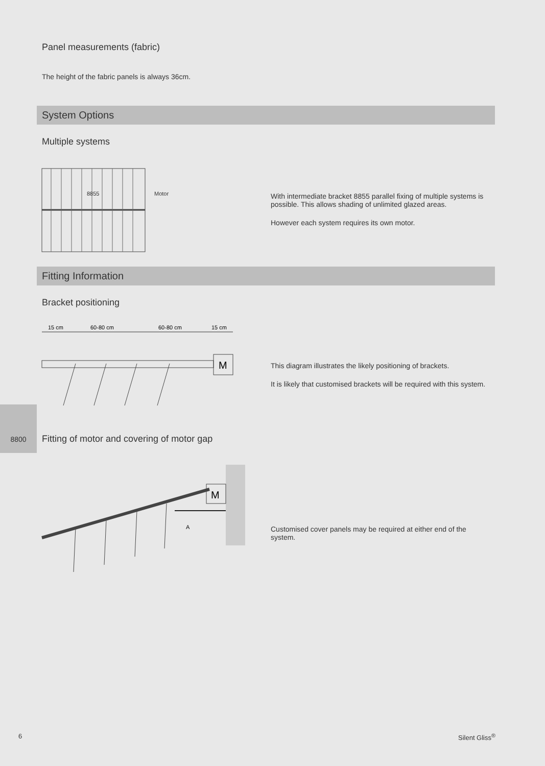Panel measurements (fabric)
The height of the fabric panels is always 36cm.
System Options
Multiple systems
8855
Motor
With intermediate bracket 8855 parallel fixing of multiple systems is possible. This allows shading of unlimited glazed areas.
However each system requires its own motor.
Fitting Information
Bracket positioning
15 cm
60-80 cm
60-80 cm
15 cm
M
This diagram illustrates the likely positioning of brackets.
It is likely that customised brackets will be required with this system.
8800
Fitting of motor and covering of motor gap
M
A
Customised cover panels may be required at either end of the system.
6 Silent Gliss<sup>®</sup>